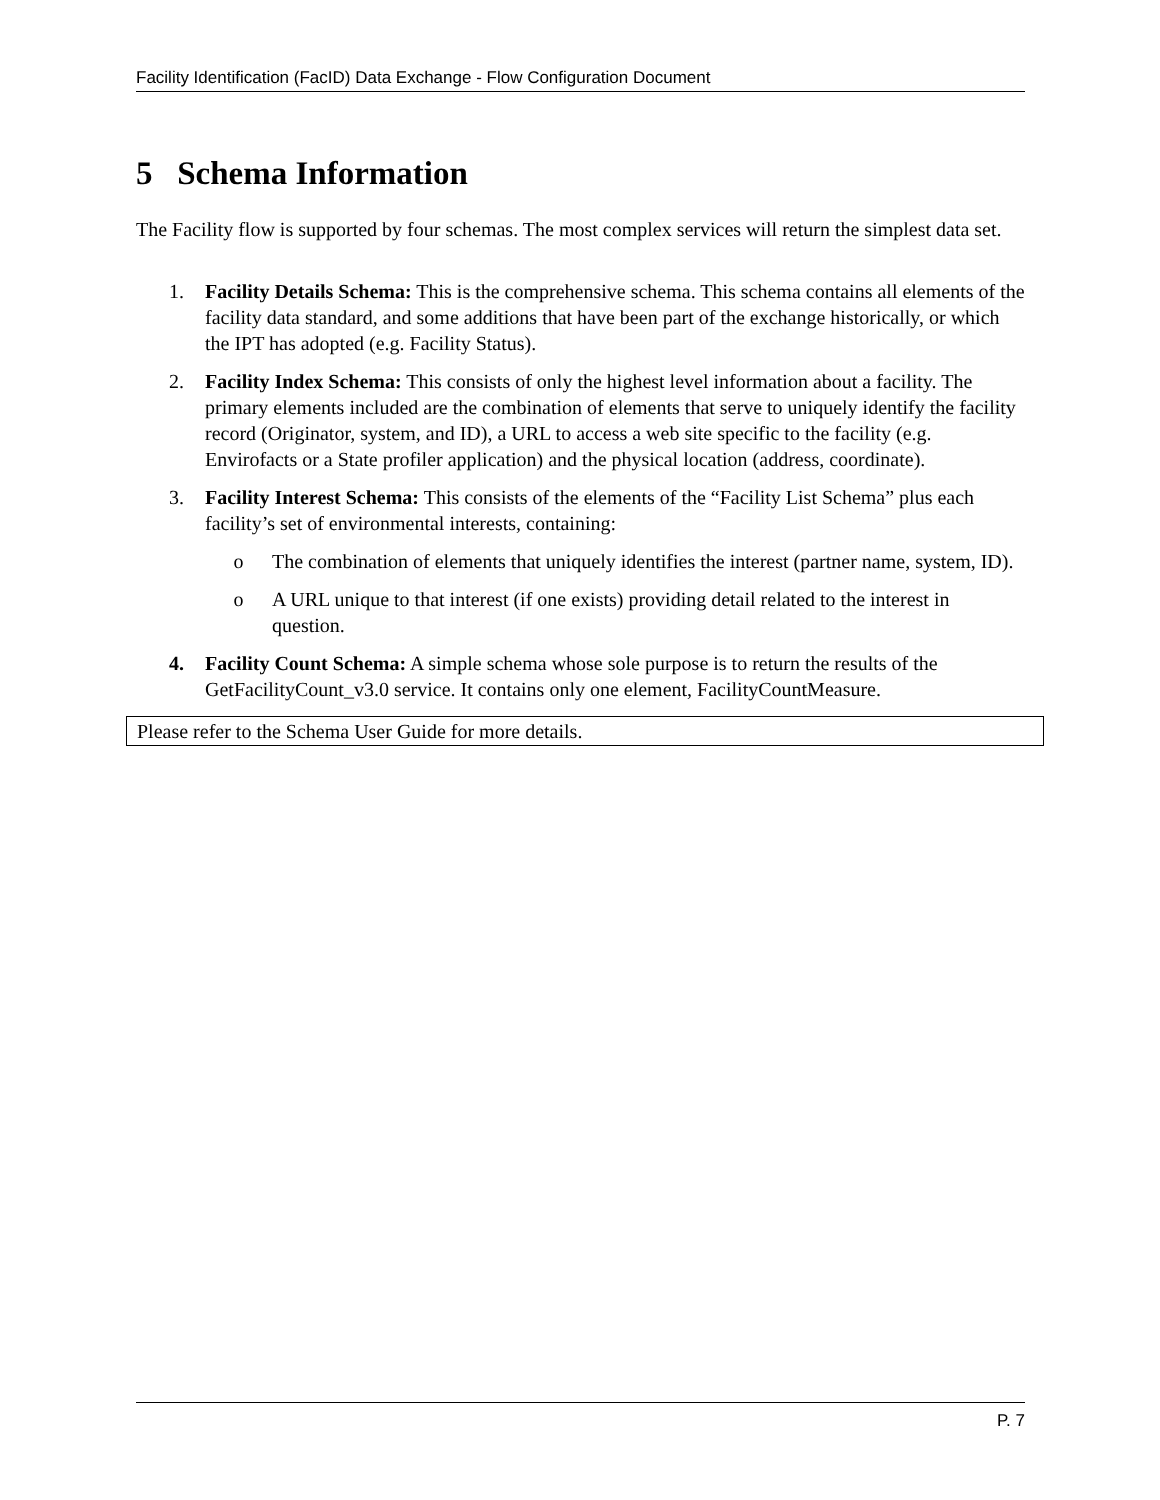Facility Identification (FacID) Data Exchange - Flow Configuration Document
5 Schema Information
The Facility flow is supported by four schemas. The most complex services will return the simplest data set.
1. Facility Details Schema: This is the comprehensive schema. This schema contains all elements of the facility data standard, and some additions that have been part of the exchange historically, or which the IPT has adopted (e.g. Facility Status).
2. Facility Index Schema: This consists of only the highest level information about a facility. The primary elements included are the combination of elements that serve to uniquely identify the facility record (Originator, system, and ID), a URL to access a web site specific to the facility (e.g. Envirofacts or a State profiler application) and the physical location (address, coordinate).
3. Facility Interest Schema: This consists of the elements of the “Facility List Schema” plus each facility’s set of environmental interests, containing:
o The combination of elements that uniquely identifies the interest (partner name, system, ID).
o A URL unique to that interest (if one exists) providing detail related to the interest in question.
4. Facility Count Schema: A simple schema whose sole purpose is to return the results of the GetFacilityCount_v3.0 service. It contains only one element, FacilityCountMeasure.
Please refer to the Schema User Guide for more details.
P. 7